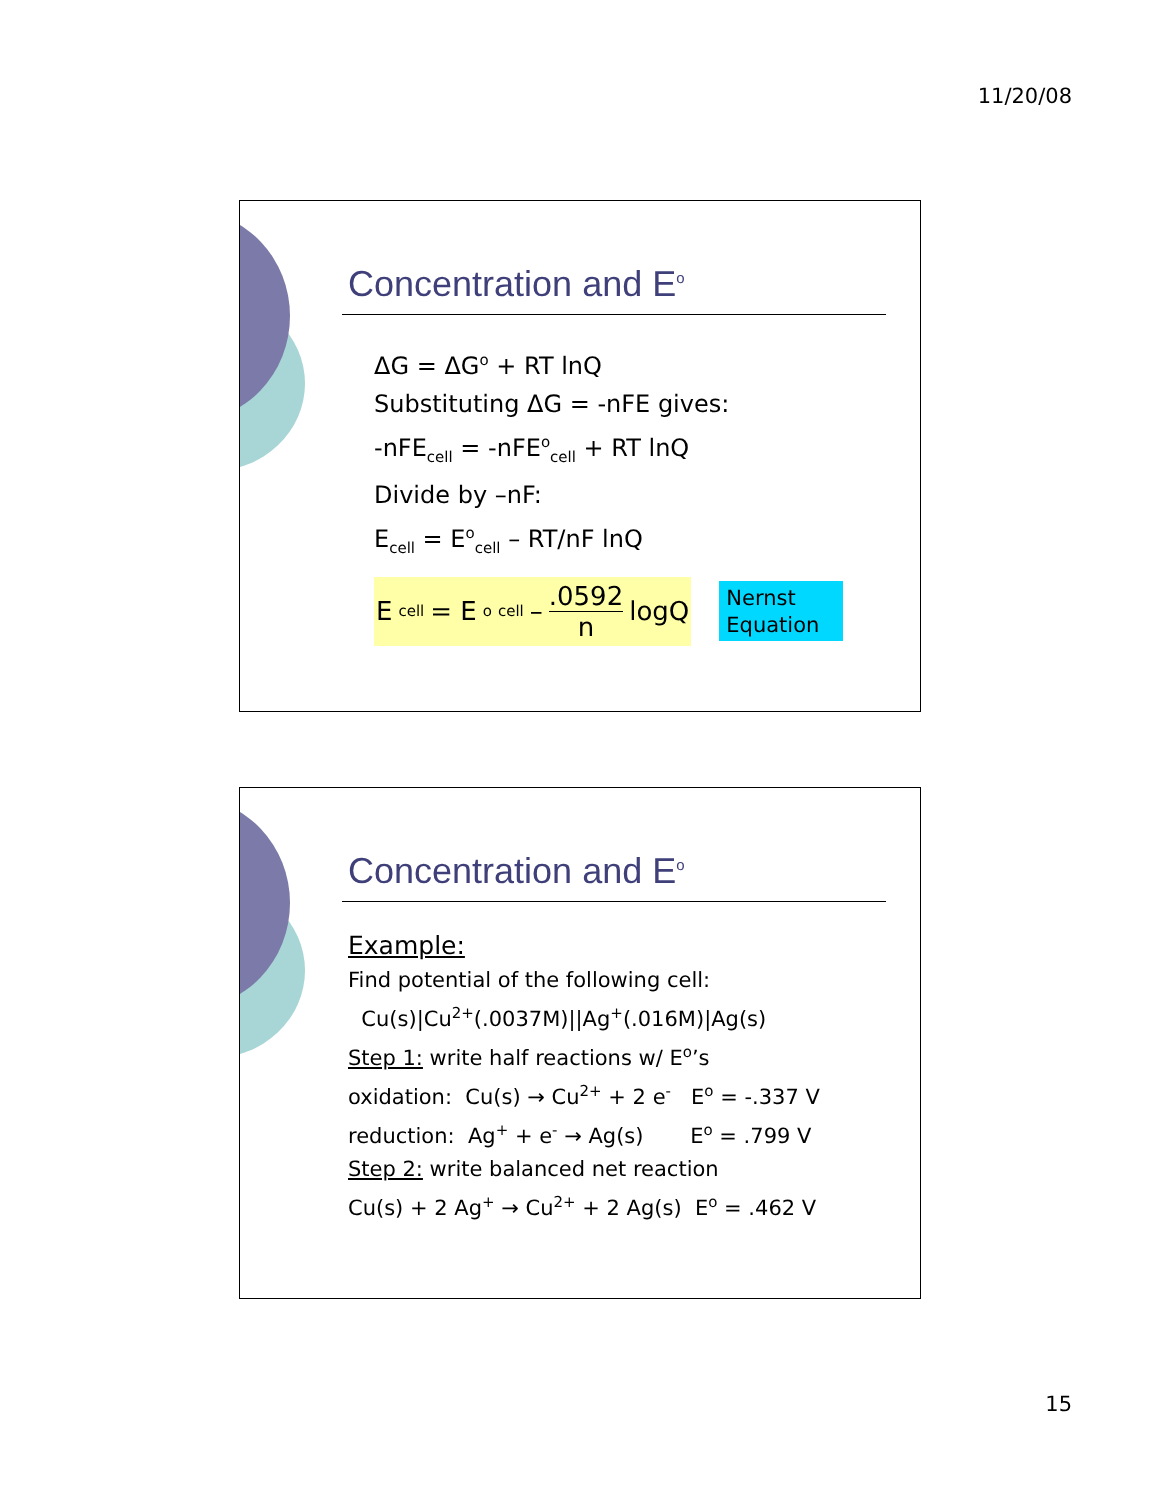11/20/08
Concentration and E<sup>o</sup>
ΔG = ΔG<sup>o</sup> + RT lnQ
Substituting ΔG = -nFE gives:
-nFE<sub>cell</sub> = -nFE<sup>o</sup><sub>cell</sub> + RT lnQ
Divide by –nF:
E<sub>cell</sub> = E<sup>o</sup><sub>cell</sub> – RT/nF lnQ
E<sub>cell</sub> = E<sup>o</sup><sub>cell</sub> – .0592 n logQ
Nernst
Equation
Concentration and E<sup>o</sup>
Example:
Find potential of the following cell:
Cu(s)|Cu<sup>2+</sup>(.0037M)||Ag<sup>+</sup>(.016M)|Ag(s)
Step 1: write half reactions w/ E<sup>o</sup>’s
oxidation: Cu(s) → Cu<sup>2+</sup> + 2 e<sup>-</sup> E<sup>o</sup> = -.337 V
reduction: Ag<sup>+</sup> + e<sup>-</sup> → Ag(s) E<sup>o</sup> = .799 V
Step 2: write balanced net reaction
Cu(s) + 2 Ag<sup>+</sup> → Cu<sup>2+</sup> + 2 Ag(s) E<sup>o</sup> = .462 V
15